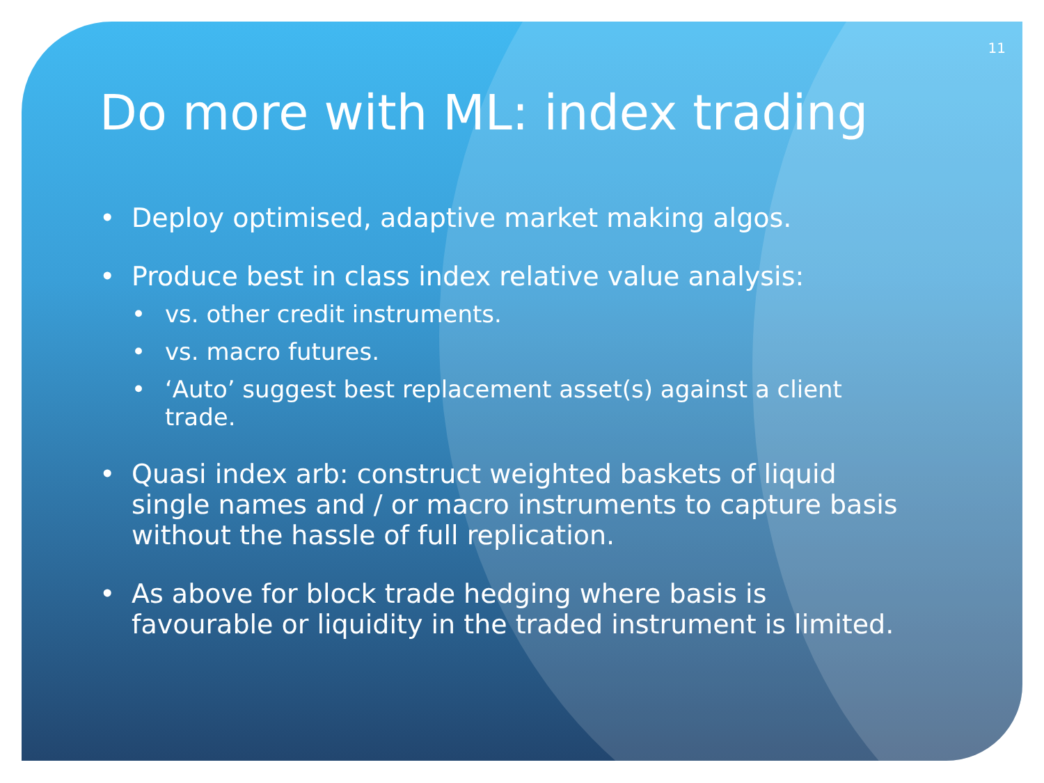11
Do more with ML: index trading
• Deploy optimised, adaptive market making algos.
• Produce best in class index relative value analysis:
• vs. other credit instruments.
• vs. macro futures.
• ‘Auto’ suggest best replacement asset(s) against a client trade.
• Quasi index arb: construct weighted baskets of liquid single names and / or macro instruments to capture basis without the hassle of full replication.
• As above for block trade hedging where basis is favourable or liquidity in the traded instrument is limited.